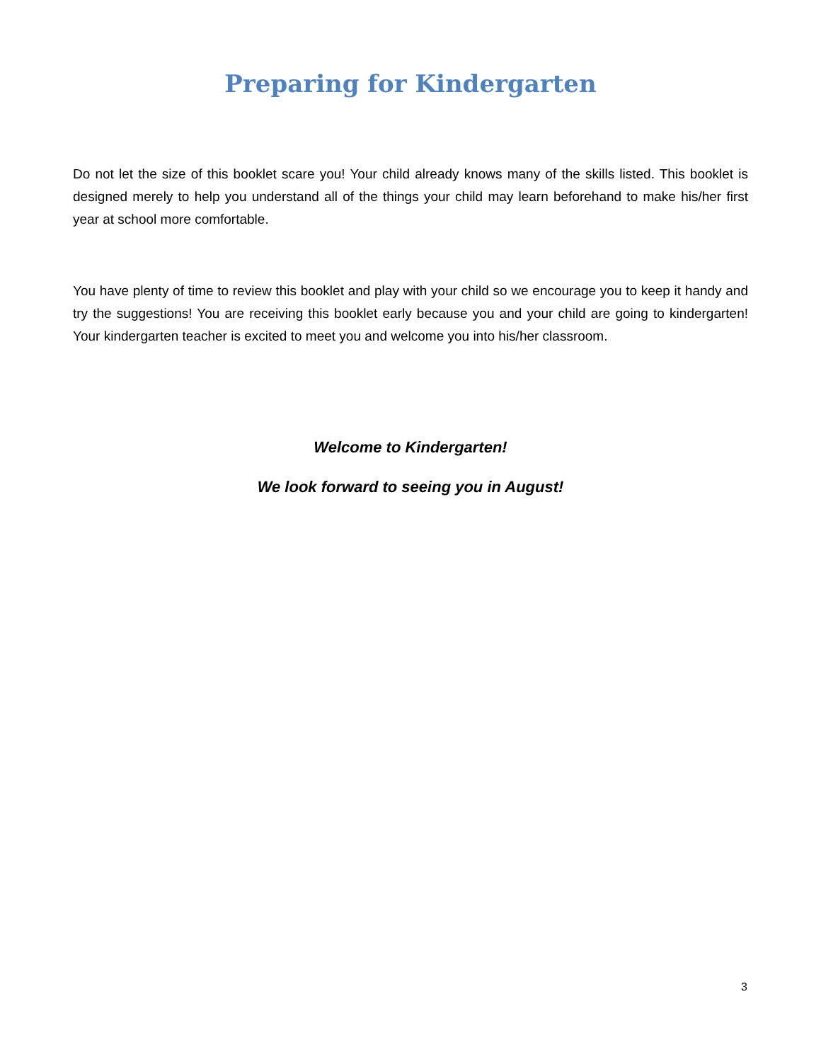Preparing for Kindergarten
Do not let the size of this booklet scare you! Your child already knows many of the skills listed. This booklet is designed merely to help you understand all of the things your child may learn beforehand to make his/her first year at school more comfortable.
You have plenty of time to review this booklet and play with your child so we encourage you to keep it handy and try the suggestions! You are receiving this booklet early because you and your child are going to kindergarten! Your kindergarten teacher is excited to meet you and welcome you into his/her classroom.
Welcome to Kindergarten!
We look forward to seeing you in August!
3